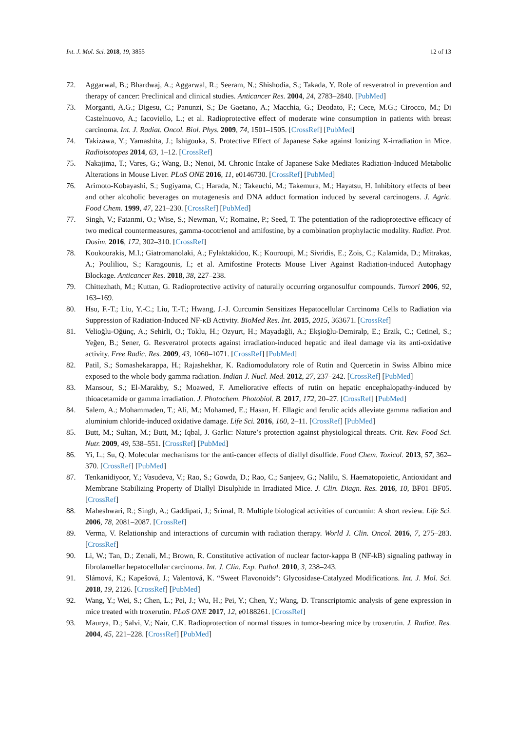Int. J. Mol. Sci. 2018, 19, 3855 12 of 13
72. Aggarwal, B.; Bhardwaj, A.; Aggarwal, R.; Seeram, N.; Shishodia, S.; Takada, Y. Role of resveratrol in prevention and therapy of cancer: Preclinical and clinical studies. Anticancer Res. 2004, 24, 2783–2840. [PubMed]
73. Morganti, A.G.; Digesu, C.; Panunzi, S.; De Gaetano, A.; Macchia, G.; Deodato, F.; Cece, M.G.; Cirocco, M.; Di Castelnuovo, A.; Iacoviello, L.; et al. Radioprotective effect of moderate wine consumption in patients with breast carcinoma. Int. J. Radiat. Oncol. Biol. Phys. 2009, 74, 1501–1505. [CrossRef] [PubMed]
74. Takizawa, Y.; Yamashita, J.; Ishigouka, S. Protective Effect of Japanese Sake against Ionizing X-irradiation in Mice. Radioisotopes 2014, 63, 1–12. [CrossRef]
75. Nakajima, T.; Vares, G.; Wang, B.; Nenoi, M. Chronic Intake of Japanese Sake Mediates Radiation-Induced Metabolic Alterations in Mouse Liver. PLoS ONE 2016, 11, e0146730. [CrossRef] [PubMed]
76. Arimoto-Kobayashi, S.; Sugiyama, C.; Harada, N.; Takeuchi, M.; Takemura, M.; Hayatsu, H. Inhibitory effects of beer and other alcoholic beverages on mutagenesis and DNA adduct formation induced by several carcinogens. J. Agric. Food Chem. 1999, 47, 221–230. [CrossRef] [PubMed]
77. Singh, V.; Fatanmi, O.; Wise, S.; Newman, V.; Romaine, P.; Seed, T. The potentiation of the radioprotective efficacy of two medical countermeasures, gamma-tocotrienol and amifostine, by a combination prophylactic modality. Radiat. Prot. Dosim. 2016, 172, 302–310. [CrossRef]
78. Koukourakis, M.I.; Giatromanolaki, A.; Fylaktakidou, K.; Kouroupi, M.; Sivridis, E.; Zois, C.; Kalamida, D.; Mitrakas, A.; Pouliliou, S.; Karagounis, I.; et al. Amifostine Protects Mouse Liver Against Radiation-induced Autophagy Blockage. Anticancer Res. 2018, 38, 227–238.
79. Chittezhath, M.; Kuttan, G. Radioprotective activity of naturally occurring organosulfur compounds. Tumori 2006, 92, 163–169.
80. Hsu, F.-T.; Liu, Y.-C.; Liu, T.-T.; Hwang, J.-J. Curcumin Sensitizes Hepatocellular Carcinoma Cells to Radiation via Suppression of Radiation-Induced NF-κB Activity. BioMed Res. Int. 2015, 2015, 363671. [CrossRef]
81. Velioğlu-Oğünç, A.; Sehirli, O.; Toklu, H.; Ozyurt, H.; Mayadağli, A.; Ekşioğlu-Demiralp, E.; Erzik, C.; Cetinel, S.; Yeğen, B.; Sener, G. Resveratrol protects against irradiation-induced hepatic and ileal damage via its anti-oxidative activity. Free Radic. Res. 2009, 43, 1060–1071. [CrossRef] [PubMed]
82. Patil, S.; Somashekarappa, H.; Rajashekhar, K. Radiomodulatory role of Rutin and Quercetin in Swiss Albino mice exposed to the whole body gamma radiation. Indian J. Nucl. Med. 2012, 27, 237–242. [CrossRef] [PubMed]
83. Mansour, S.; El-Marakby, S.; Moawed, F. Ameliorative effects of rutin on hepatic encephalopathy-induced by thioacetamide or gamma irradiation. J. Photochem. Photobiol. B. 2017, 172, 20–27. [CrossRef] [PubMed]
84. Salem, A.; Mohammaden, T.; Ali, M.; Mohamed, E.; Hasan, H. Ellagic and ferulic acids alleviate gamma radiation and aluminium chloride-induced oxidative damage. Life Sci. 2016, 160, 2–11. [CrossRef] [PubMed]
85. Butt, M.; Sultan, M.; Butt, M.; Iqbal, J. Garlic: Nature’s protection against physiological threats. Crit. Rev. Food Sci. Nutr. 2009, 49, 538–551. [CrossRef] [PubMed]
86. Yi, L.; Su, Q. Molecular mechanisms for the anti-cancer effects of diallyl disulfide. Food Chem. Toxicol. 2013, 57, 362–370. [CrossRef] [PubMed]
87. Tenkanidiyoor, Y.; Vasudeva, V.; Rao, S.; Gowda, D.; Rao, C.; Sanjeev, G.; Nalilu, S. Haematopoietic, Antioxidant and Membrane Stabilizing Property of Diallyl Disulphide in Irradiated Mice. J. Clin. Diagn. Res. 2016, 10, BF01–BF05. [CrossRef]
88. Maheshwari, R.; Singh, A.; Gaddipati, J.; Srimal, R. Multiple biological activities of curcumin: A short review. Life Sci. 2006, 78, 2081–2087. [CrossRef]
89. Verma, V. Relationship and interactions of curcumin with radiation therapy. World J. Clin. Oncol. 2016, 7, 275–283. [CrossRef]
90. Li, W.; Tan, D.; Zenali, M.; Brown, R. Constitutive activation of nuclear factor-kappa B (NF-kB) signaling pathway in fibrolamellar hepatocellular carcinoma. Int. J. Clin. Exp. Pathol. 2010, 3, 238–243.
91. Slámová, K.; Kapešová, J.; Valentová, K. “Sweet Flavonoids”: Glycosidase-Catalyzed Modifications. Int. J. Mol. Sci. 2018, 19, 2126. [CrossRef] [PubMed]
92. Wang, Y.; Wei, S.; Chen, L.; Pei, J.; Wu, H.; Pei, Y.; Chen, Y.; Wang, D. Transcriptomic analysis of gene expression in mice treated with troxerutin. PLoS ONE 2017, 12, e0188261. [CrossRef]
93. Maurya, D.; Salvi, V.; Nair, C.K. Radioprotection of normal tissues in tumor-bearing mice by troxerutin. J. Radiat. Res. 2004, 45, 221–228. [CrossRef] [PubMed]